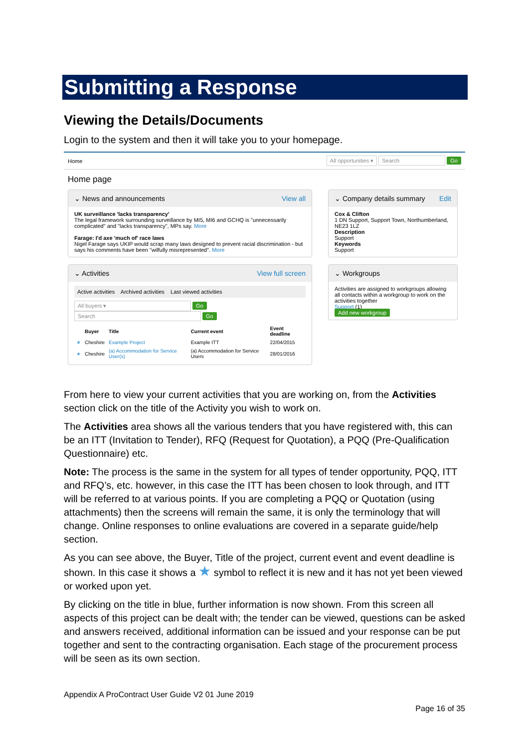Submitting a Response
Viewing the Details/Documents
Login to the system and then it will take you to your homepage.
Home All opportunities ▾ Search Go
Home page
⌄ News and announcements View all
UK surveillance 'lacks transparency'
The legal framework surrounding surveillance by MI5, MI6 and GCHQ is "unnecessarily complicated" and "lacks transparency", MPs say. More
Farage: I'd axe 'much of' race laws
Nigel Farage says UKIP would scrap many laws designed to prevent racial discrimination - but says his comments have been "wilfully misrepresented". More
⌄ Activities View full screen
Active activities Archived activities Last viewed activities
All buyers ▾ Go Search Go
| | Buyer | Title | Current event | Event deadline |
| --- | --- | --- | --- | --- |
| ★ | Cheshire | Example Project | Example ITT | 22/04/2015 |
| ★ | Cheshire | (a) Accommodation for Service User(s) | (a) Accommodation for Service Users | 28/01/2016 |
⌄ Company details summary Edit
Cox & Clifton
1 DN Support, Support Town, Northumberland, NE23 1LZ
Description
Support
Keywords
Support
⌄ Workgroups
Activities are assigned to workgroups allowing all contacts within a workgroup to work on the activities together
Support (1)
Add new workgroup
From here to view your current activities that you are working on, from the Activities section click on the title of the Activity you wish to work on.
The Activities area shows all the various tenders that you have registered with, this can be an ITT (Invitation to Tender), RFQ (Request for Quotation), a PQQ (Pre-Qualification Questionnaire) etc.
Note: The process is the same in the system for all types of tender opportunity, PQQ, ITT and RFQ’s, etc. however, in this case the ITT has been chosen to look through, and ITT will be referred to at various points. If you are completing a PQQ or Quotation (using attachments) then the screens will remain the same, it is only the terminology that will change. Online responses to online evaluations are covered in a separate guide/help section.
As you can see above, the Buyer, Title of the project, current event and event deadline is shown. In this case it shows a ★ symbol to reflect it is new and it has not yet been viewed or worked upon yet.
By clicking on the title in blue, further information is now shown. From this screen all aspects of this project can be dealt with; the tender can be viewed, questions can be asked and answers received, additional information can be issued and your response can be put together and sent to the contracting organisation. Each stage of the procurement process will be seen as its own section.
Appendix A ProContract User Guide V2 01 June 2019
Page 16 of 35